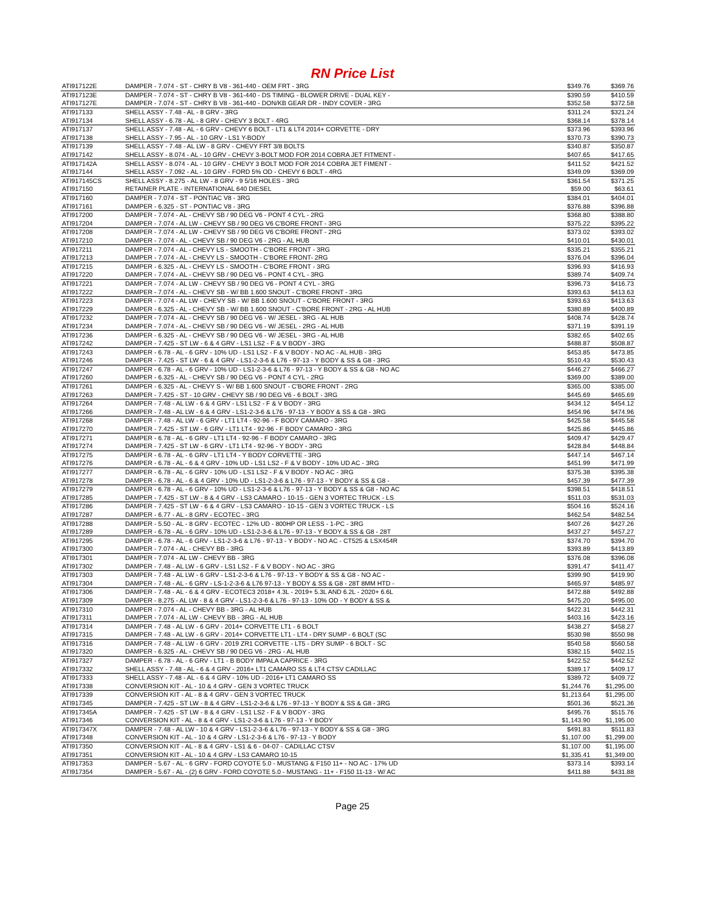RN Price List
| ATI917122E | DAMPER - 7.074 - ST - CHRY B V8 - 361-440 - OEM FRT - 3RG | $349.76 | $369.76 |
| ATI917123E | DAMPER - 7.074 - ST - CHRY B V8 - 361-440 - DS TIMING - BLOWER DRIVE - DUAL KEY - | $390.59 | $410.59 |
| ATI917127E | DAMPER - 7.074 - ST - CHRY B V8 - 361-440 - DON/KB GEAR DR - INDY COVER - 3RG | $352.58 | $372.58 |
| ATI917133 | SHELL ASSY - 7.48 - AL - 8 GRV - 3RG | $311.24 | $321.24 |
| ATI917134 | SHELL ASSY - 6.78 - AL - 8 GRV - CHEVY 3 BOLT - 4RG | $368.14 | $378.14 |
| ATI917137 | SHELL ASSY - 7.48 - AL - 6 GRV - CHEVY 6 BOLT - LT1 & LT4 2014+ CORVETTE - DRY | $373.96 | $393.96 |
| ATI917138 | SHELL ASSY - 7.95 - AL - 10 GRV - LS1 Y-BODY | $370.73 | $390.73 |
| ATI917139 | SHELL ASSY - 7.48 - AL LW - 8 GRV - CHEVY FRT 3/8 BOLTS | $340.87 | $350.87 |
| ATI917142 | SHELL ASSY - 8.074 - AL - 10 GRV - CHEVY 3-BOLT MOD FOR 2014 COBRA JET FITMENT - | $407.65 | $417.65 |
| ATI917142A | SHELL ASSY - 8.074 - AL - 10 GRV - CHEVY 3 BOLT MOD FOR 2014 COBRA JET FIMENT - | $411.52 | $421.52 |
| ATI917144 | SHELL ASSY - 7.092 - AL - 10 GRV - FORD 5% OD - CHEVY 6 BOLT - 4RG | $349.09 | $369.09 |
| ATI917145CS | SHELL ASSY - 8.275 - AL LW - 8 GRV - 9 5/16 HOLES - 3RG | $361.54 | $371.25 |
| ATI917150 | RETAINER PLATE - INTERNATIONAL 640 DIESEL | $59.00 | $63.61 |
| ATI917160 | DAMPER - 7.074 - ST - PONTIAC V8 - 3RG | $384.01 | $404.01 |
| ATI917161 | DAMPER - 6.325 - ST - PONTIAC V8 - 3RG | $376.88 | $396.88 |
| ATI917200 | DAMPER - 7.074 - AL - CHEVY SB / 90 DEG V6 - PONT 4 CYL - 2RG | $368.80 | $388.80 |
| ATI917204 | DAMPER - 7.074 - AL LW - CHEVY SB / 90 DEG V6 C'BORE FRONT - 3RG | $375.22 | $395.22 |
| ATI917208 | DAMPER - 7.074 - AL LW - CHEVY SB / 90 DEG V6 C'BORE FRONT - 2RG | $373.02 | $393.02 |
| ATI917210 | DAMPER - 7.074 - AL - CHEVY SB / 90 DEG V6 - 2RG - AL HUB | $410.01 | $430.01 |
| ATI917211 | DAMPER - 7.074 - AL - CHEVY LS - SMOOTH - C'BORE FRONT - 3RG | $335.21 | $355.21 |
| ATI917213 | DAMPER - 7.074 - AL - CHEVY LS - SMOOTH - C'BORE FRONT- 2RG | $376.04 | $396.04 |
| ATI917215 | DAMPER - 6.325 - AL - CHEVY LS - SMOOTH - C'BORE FRONT - 3RG | $396.93 | $416.93 |
| ATI917220 | DAMPER - 7.074 - AL - CHEVY SB / 90 DEG V6 - PONT 4 CYL - 3RG | $389.74 | $409.74 |
| ATI917221 | DAMPER - 7.074 - AL LW - CHEVY SB / 90 DEG V6 - PONT 4 CYL - 3RG | $396.73 | $416.73 |
| ATI917222 | DAMPER - 7.074 - AL - CHEVY SB - W/ BB 1.600 SNOUT - C'BORE FRONT - 3RG | $393.63 | $413.63 |
| ATI917223 | DAMPER - 7.074 - AL LW - CHEVY SB - W/ BB 1.600 SNOUT - C'BORE FRONT - 3RG | $393.63 | $413.63 |
| ATI917229 | DAMPER - 6.325 - AL - CHEVY SB - W/ BB 1.600 SNOUT - C'BORE FRONT - 2RG - AL HUB | $380.89 | $400.89 |
| ATI917232 | DAMPER - 7.074 - AL - CHEVY SB / 90 DEG V6 - W/ JESEL - 3RG - AL HUB | $408.74 | $428.74 |
| ATI917234 | DAMPER - 7.074 - AL - CHEVY SB / 90 DEG V6 - W/ JESEL - 2RG - AL HUB | $371.19 | $391.19 |
| ATI917236 | DAMPER - 6.325 - AL - CHEVY SB / 90 DEG V6 - W/ JESEL - 3RG - AL HUB | $382.65 | $402.65 |
| ATI917242 | DAMPER - 7.425 - ST LW - 6 & 4 GRV - LS1 LS2 - F & V BODY - 3RG | $488.87 | $508.87 |
| ATI917243 | DAMPER - 6.78 - AL - 6 GRV - 10% UD - LS1 LS2 - F & V BODY - NO AC - AL HUB - 3RG | $453.85 | $473.85 |
| ATI917246 | DAMPER - 7.425 - ST LW - 6 & 4 GRV - LS1-2-3-6 & L76 - 97-13 - Y BODY & SS & G8 - 3RG | $510.43 | $530.43 |
| ATI917247 | DAMPER - 6.78 - AL - 6 GRV - 10% UD - LS1-2-3-6 & L76 - 97-13 - Y BODY & SS & G8 - NO AC | $446.27 | $466.27 |
| ATI917260 | DAMPER - 6.325 - AL - CHEVY SB / 90 DEG V6 - PONT 4 CYL - 2RG | $369.00 | $389.00 |
| ATI917261 | DAMPER - 6.325 - AL - CHEVY S - W/ BB 1.600 SNOUT - C'BORE FRONT - 2RG | $365.00 | $385.00 |
| ATI917263 | DAMPER - 7.425 - ST - 10 GRV - CHEVY SB / 90 DEG V6 - 6 BOLT - 3RG | $445.69 | $465.69 |
| ATI917264 | DAMPER - 7.48 - AL LW - 6 & 4 GRV - LS1 LS2 - F & V BODY - 3RG | $434.12 | $454.12 |
| ATI917266 | DAMPER - 7.48 - AL LW - 6 & 4 GRV - LS1-2-3-6 & L76 - 97-13 - Y BODY & SS & G8 - 3RG | $454.96 | $474.96 |
| ATI917268 | DAMPER - 7.48 - AL LW - 6 GRV - LT1 LT4 - 92-96 - F BODY CAMARO - 3RG | $425.58 | $445.58 |
| ATI917270 | DAMPER - 7.425 - ST LW - 6 GRV - LT1 LT4 - 92-96 - F BODY CAMARO - 3RG | $425.86 | $445.86 |
| ATI917271 | DAMPER - 6.78 - AL - 6 GRV - LT1 LT4 - 92-96 - F BODY CAMARO - 3RG | $409.47 | $429.47 |
| ATI917274 | DAMPER - 7.425 - ST LW - 6 GRV - LT1 LT4 - 92-96 - Y BODY - 3RG | $428.84 | $448.84 |
| ATI917275 | DAMPER - 6.78 - AL - 6 GRV - LT1 LT4 - Y BODY CORVETTE - 3RG | $447.14 | $467.14 |
| ATI917276 | DAMPER - 6.78 - AL - 6 & 4 GRV - 10% UD - LS1 LS2 - F & V BODY - 10% UD AC - 3RG | $451.99 | $471.99 |
| ATI917277 | DAMPER - 6.78 - AL - 6 GRV - 10% UD - LS1 LS2 - F & V BODY - NO AC - 3RG | $375.38 | $395.38 |
| ATI917278 | DAMPER - 6.78 - AL - 6 & 4 GRV - 10% UD - LS1-2-3-6 & L76 - 97-13 - Y BODY & SS & G8 - | $457.39 | $477.39 |
| ATI917279 | DAMPER - 6.78 - AL - 6 GRV - 10% UD - LS1-2-3-6 & L76 - 97-13 - Y BODY & SS & G8 - NO AC | $398.51 | $418.51 |
| ATI917285 | DAMPER - 7.425 - ST LW - 8 & 4 GRV - LS3 CAMARO - 10-15 - GEN 3 VORTEC TRUCK - LS | $511.03 | $531.03 |
| ATI917286 | DAMPER - 7.425 - ST LW - 6 & 4 GRV - LS3 CAMARO - 10-15 - GEN 3 VORTEC TRUCK - LS | $504.16 | $524.16 |
| ATI917287 | DAMPER - 6.77 - AL - 8 GRV - ECOTEC - 3RG | $462.54 | $482.54 |
| ATI917288 | DAMPER - 5.50 - AL - 8 GRV - ECOTEC - 12% UD - 800HP OR LESS - 1-PC - 3RG | $407.26 | $427.26 |
| ATI917289 | DAMPER - 6.78 - AL - 6 GRV - 10% UD - LS1-2-3-6 & L76 - 97-13 - Y BODY & SS & G8 - 28T | $437.27 | $457.27 |
| ATI917295 | DAMPER - 6.78 - AL - 6 GRV - LS1-2-3-6 & L76 - 97-13 - Y BODY - NO AC - CT525 & LSX454R | $374.70 | $394.70 |
| ATI917300 | DAMPER - 7.074 - AL - CHEVY BB - 3RG | $393.89 | $413.89 |
| ATI917301 | DAMPER - 7.074 - AL LW - CHEVY BB - 3RG | $376.08 | $396.08 |
| ATI917302 | DAMPER - 7.48 - AL LW - 6 GRV - LS1 LS2 - F & V BODY - NO AC - 3RG | $391.47 | $411.47 |
| ATI917303 | DAMPER - 7.48 - AL LW - 6 GRV - LS1-2-3-6 & L76 - 97-13 - Y BODY & SS & G8 - NO AC - | $399.90 | $419.90 |
| ATI917304 | DAMPER - 7.48 - AL - 6 GRV - LS-1-2-3-6 & L76 97-13 - Y BODY & SS & G8 - 28T 8MM HTD - | $465.97 | $485.97 |
| ATI917306 | DAMPER - 7.48 - AL - 6 & 4 GRV - ECOTEC3 2018+ 4.3L - 2019+ 5.3L AND 6.2L - 2020+ 6.6L | $472.88 | $492.88 |
| ATI917309 | DAMPER - 8.275 - AL LW - 8 & 4 GRV - LS1-2-3-6 & L76 - 97-13 - 10% OD - Y BODY & SS & | $475.20 | $495.00 |
| ATI917310 | DAMPER - 7.074 - AL - CHEVY BB - 3RG - AL HUB | $422.31 | $442.31 |
| ATI917311 | DAMPER - 7.074 - AL LW - CHEVY BB - 3RG - AL HUB | $403.16 | $423.16 |
| ATI917314 | DAMPER - 7.48 - AL LW - 6 GRV - 2014+ CORVETTE LT1 - 6 BOLT | $438.27 | $458.27 |
| ATI917315 | DAMPER - 7.48 - AL LW - 6 GRV - 2014+ CORVETTE LT1 - LT4 - DRY SUMP - 6 BOLT (SC | $530.98 | $550.98 |
| ATI917316 | DAMPER - 7.48 - AL LW - 6 GRV - 2019 ZR1 CORVETTE - LT5 - DRY SUMP - 6 BOLT - SC | $540.58 | $560.58 |
| ATI917320 | DAMPER - 6.325 - AL - CHEVY SB / 90 DEG V6 - 2RG - AL HUB | $382.15 | $402.15 |
| ATI917327 | DAMPER - 6.78 - AL - 6 GRV - LT1 - B BODY IMPALA CAPRICE - 3RG | $422.52 | $442.52 |
| ATI917332 | SHELL ASSY - 7.48 - AL - 6 & 4 GRV - 2016+ LT1 CAMARO SS & LT4 CTSV CADILLAC | $389.17 | $409.17 |
| ATI917333 | SHELL ASSY - 7.48 - AL - 6 & 4 GRV - 10% UD - 2016+ LT1 CAMARO SS | $389.72 | $409.72 |
| ATI917338 | CONVERSION KIT - AL - 10 & 4 GRV - GEN 3 VORTEC TRUCK | $1,244.76 | $1,295.00 |
| ATI917339 | CONVERSION KIT - AL - 8 & 4 GRV - GEN 3 VORTEC TRUCK | $1,213.64 | $1,295.00 |
| ATI917345 | DAMPER - 7.425 - ST LW - 8 & 4 GRV - LS1-2-3-6 & L76 - 97-13 - Y BODY & SS & G8 - 3RG | $501.36 | $521.36 |
| ATI917345A | DAMPER - 7.425 - ST LW - 8 & 4 GRV - LS1 LS2 - F & V BODY - 3RG | $495.76 | $515.76 |
| ATI917346 | CONVERSION KIT - AL - 8 & 4 GRV - LS1-2-3-6 & L76 - 97-13 - Y BODY | $1,143.90 | $1,195.00 |
| ATI917347X | DAMPER - 7.48 - AL LW - 10 & 4 GRV - LS1-2-3-6 & L76 - 97-13 - Y BODY & SS & G8 - 3RG | $491.83 | $511.83 |
| ATI917348 | CONVERSION KIT - AL - 10 & 4 GRV - LS1-2-3-6 & L76 - 97-13 - Y BODY | $1,107.00 | $1,299.00 |
| ATI917350 | CONVERSION KIT - AL - 8 & 4 GRV - LS1 & 6 - 04-07 - CADILLAC CTSV | $1,107.00 | $1,195.00 |
| ATI917351 | CONVERSION KIT - AL - 10 & 4 GRV - LS3 CAMARO 10-15 | $1,335.41 | $1,349.00 |
| ATI917353 | DAMPER - 5.67 - AL - 6 GRV - FORD COYOTE 5.0 - MUSTANG & F150 11+ - NO AC - 17% UD | $373.14 | $393.14 |
| ATI917354 | DAMPER - 5.67 - AL - (2) 6 GRV - FORD COYOTE 5.0 - MUSTANG - 11+ - F150 11-13 - W/ AC | $411.88 | $431.88 |
Page 25